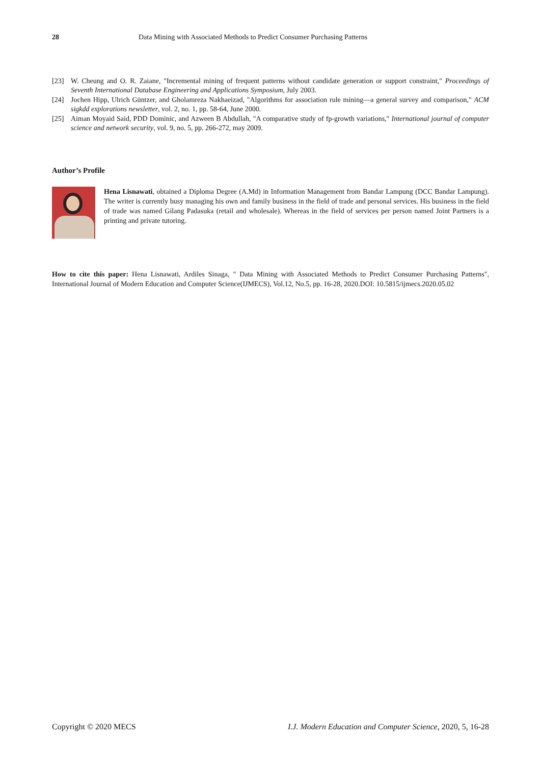28 Data Mining with Associated Methods to Predict Consumer Purchasing Patterns
[23] W. Cheung and O. R. Zaiane, "Incremental mining of frequent patterns without candidate generation or support constraint," Proceedings of Seventh International Database Engineering and Applications Symposium, July 2003.
[24] Jochen Hipp, Ulrich Güntzer, and Gholamreza Nakhaeizad, "Algorithms for association rule mining—a general survey and comparison," ACM sigkdd explorations newsletter, vol. 2, no. 1, pp. 58-64, June 2000.
[25] Aiman Moyaid Said, PDD Dominic, and Azween B Abdullah, "A comparative study of fp-growth variations," International journal of computer science and network security, vol. 9, no. 5, pp. 266-272, may 2009.
Author’s Profile
Hena Lisnawati, obtained a Diploma Degree (A.Md) in Information Management from Bandar Lampung (DCC Bandar Lampung). The writer is currently busy managing his own and family business in the field of trade and personal services. His business in the field of trade was named Gilang Padasuka (retail and wholesale). Whereas in the field of services per person named Joint Partners is a printing and private tutoring.
How to cite this paper: Hena Lisnawati, Ardiles Sinaga, " Data Mining with Associated Methods to Predict Consumer Purchasing Patterns", International Journal of Modern Education and Computer Science(IJMECS), Vol.12, No.5, pp. 16-28, 2020.DOI: 10.5815/ijmecs.2020.05.02
Copyright © 2020 MECS I.J. Modern Education and Computer Science, 2020, 5, 16-28